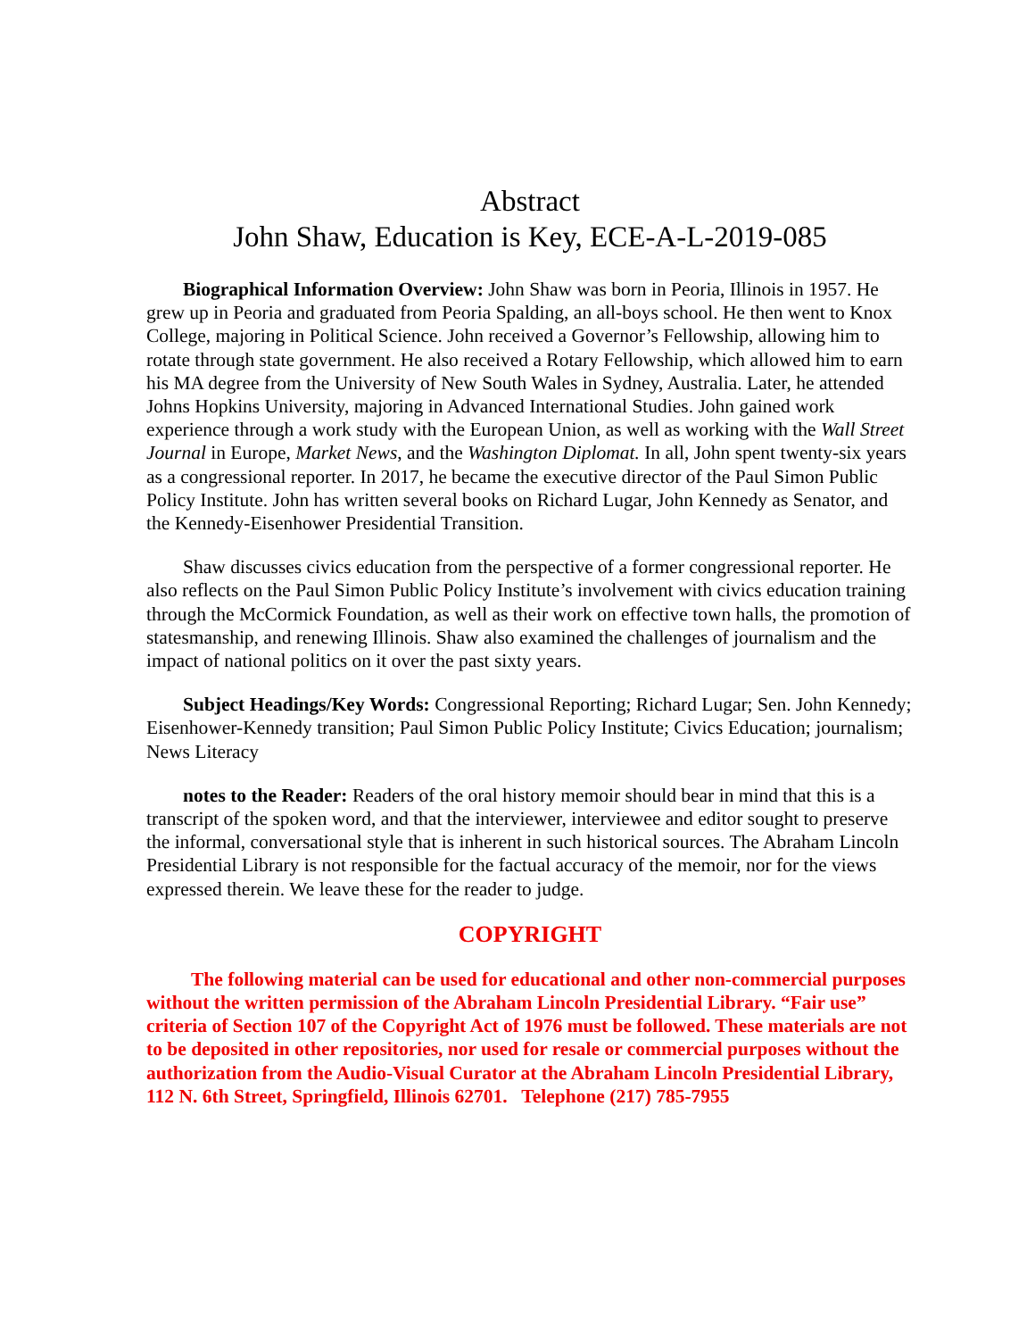Abstract
John Shaw, Education is Key, ECE-A-L-2019-085
Biographical Information Overview: John Shaw was born in Peoria, Illinois in 1957. He grew up in Peoria and graduated from Peoria Spalding, an all-boys school. He then went to Knox College, majoring in Political Science. John received a Governor’s Fellowship, allowing him to rotate through state government. He also received a Rotary Fellowship, which allowed him to earn his MA degree from the University of New South Wales in Sydney, Australia. Later, he attended Johns Hopkins University, majoring in Advanced International Studies. John gained work experience through a work study with the European Union, as well as working with the Wall Street Journal in Europe, Market News, and the Washington Diplomat. In all, John spent twenty-six years as a congressional reporter. In 2017, he became the executive director of the Paul Simon Public Policy Institute. John has written several books on Richard Lugar, John Kennedy as Senator, and the Kennedy-Eisenhower Presidential Transition.
Shaw discusses civics education from the perspective of a former congressional reporter. He also reflects on the Paul Simon Public Policy Institute’s involvement with civics education training through the McCormick Foundation, as well as their work on effective town halls, the promotion of statesmanship, and renewing Illinois. Shaw also examined the challenges of journalism and the impact of national politics on it over the past sixty years.
Subject Headings/Key Words: Congressional Reporting; Richard Lugar; Sen. John Kennedy; Eisenhower-Kennedy transition; Paul Simon Public Policy Institute; Civics Education; journalism; News Literacy
notes to the Reader: Readers of the oral history memoir should bear in mind that this is a transcript of the spoken word, and that the interviewer, interviewee and editor sought to preserve the informal, conversational style that is inherent in such historical sources. The Abraham Lincoln Presidential Library is not responsible for the factual accuracy of the memoir, nor for the views expressed therein. We leave these for the reader to judge.
COPYRIGHT
The following material can be used for educational and other non-commercial purposes without the written permission of the Abraham Lincoln Presidential Library. “Fair use” criteria of Section 107 of the Copyright Act of 1976 must be followed. These materials are not to be deposited in other repositories, nor used for resale or commercial purposes without the authorization from the Audio-Visual Curator at the Abraham Lincoln Presidential Library, 112 N. 6th Street, Springfield, Illinois 62701. Telephone (217) 785-7955